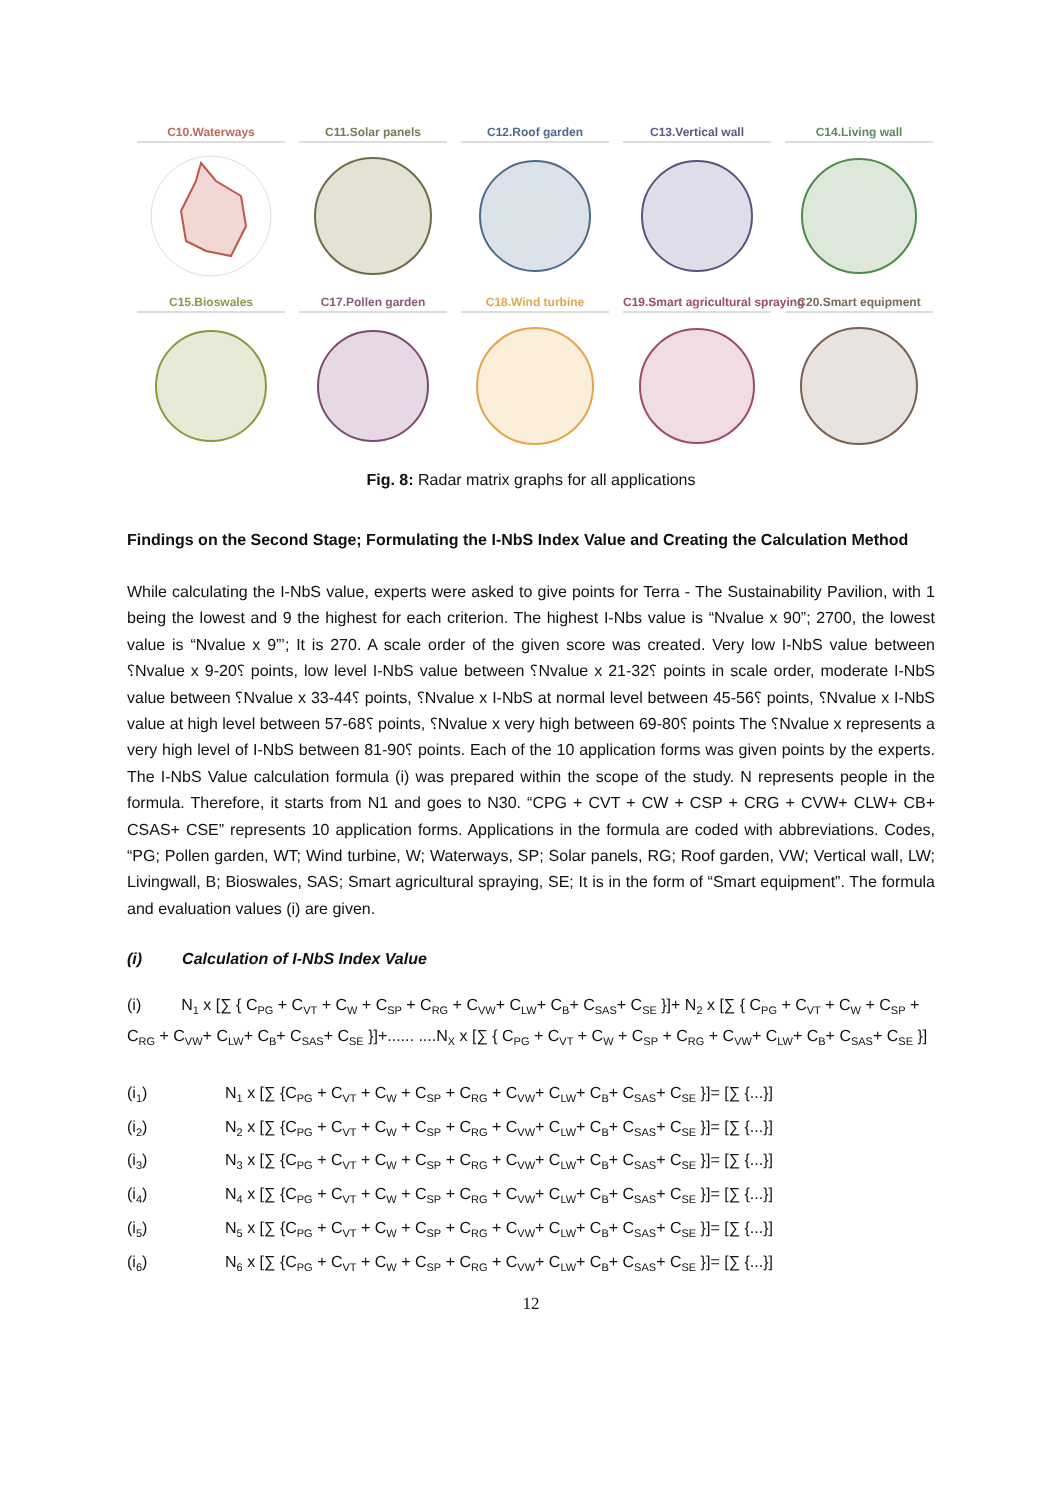C10.Waterways
C11.Solar panels
C12.Roof garden
C13.Vertical wall
C14.Living wall
C15.Bioswales
C17.Pollen garden
C18.Wind turbine
C19.Smart agricultural spraying
C20.Smart equipment
Fig. 8: Radar matrix graphs for all applications
Findings on the Second Stage; Formulating the I-NbS Index Value and Creating the Calculation Method
While calculating the I-NbS value, experts were asked to give points for Terra - The Sustainability Pavilion, with 1 being the lowest and 9 the highest for each criterion. The highest I-Nbs value is “Nvalue x 90”; 2700, the lowest value is “Nvalue x 9”’; It is 270. A scale order of the given score was created. Very low I-NbS value between ␦Nvalue x 9-20␦ points, low level I-NbS value between ␦Nvalue x 21-32␦ points in scale order, moderate I-NbS value between ␦Nvalue x 33-44␦ points, ␦Nvalue x I-NbS at normal level between 45-56␦ points, ␦Nvalue x I-NbS value at high level between 57-68␦ points, ␦Nvalue x very high between 69-80␦ points The ␦Nvalue x represents a very high level of I-NbS between 81-90␦ points. Each of the 10 application forms was given points by the experts. The I-NbS Value calculation formula (i) was prepared within the scope of the study. N represents people in the formula. Therefore, it starts from N1 and goes to N30. “CPG + CVT + CW + CSP + CRG + CVW+ CLW+ CB+ CSAS+ CSE” represents 10 application forms. Applications in the formula are coded with abbreviations. Codes, “PG; Pollen garden, WT; Wind turbine, W; Waterways, SP; Solar panels, RG; Roof garden, VW; Vertical wall, LW; Livingwall, B; Bioswales, SAS; Smart agricultural spraying, SE; It is in the form of “Smart equipment”. The formula and evaluation values (i) are given.
(i) Calculation of I-NbS Index Value
(i) N<sub>1</sub> x [∑ { C<sub>PG</sub> + C<sub>VT</sub> + C<sub>W</sub> + C<sub>SP</sub> + C<sub>RG</sub> + C<sub>VW</sub>+ C<sub>LW</sub>+ C<sub>B</sub>+ C<sub>SAS</sub>+ C<sub>SE</sub> }]+ N<sub>2</sub> x [∑ { C<sub>PG</sub> + C<sub>VT</sub> + C<sub>W</sub> + C<sub>SP</sub> + C<sub>RG</sub> + C<sub>VW</sub>+ C<sub>LW</sub>+ C<sub>B</sub>+ C<sub>SAS</sub>+ C<sub>SE</sub> }]+...... ....N<sub>X</sub> x [∑ { C<sub>PG</sub> + C<sub>VT</sub> + C<sub>W</sub> + C<sub>SP</sub> + C<sub>RG</sub> + C<sub>VW</sub>+ C<sub>LW</sub>+ C<sub>B</sub>+ C<sub>SAS</sub>+ C<sub>SE</sub> }]
(i<sub>1</sub>) N<sub>1</sub> x [∑ {C<sub>PG</sub> + C<sub>VT</sub> + C<sub>W</sub> + C<sub>SP</sub> + C<sub>RG</sub> + C<sub>VW</sub>+ C<sub>LW</sub>+ C<sub>B</sub>+ C<sub>SAS</sub>+ C<sub>SE</sub> }]= [∑ {...}]
(i<sub>2</sub>) N<sub>2</sub> x [∑ {C<sub>PG</sub> + C<sub>VT</sub> + C<sub>W</sub> + C<sub>SP</sub> + C<sub>RG</sub> + C<sub>VW</sub>+ C<sub>LW</sub>+ C<sub>B</sub>+ C<sub>SAS</sub>+ C<sub>SE</sub> }]= [∑ {...}]
(i<sub>3</sub>) N<sub>3</sub> x [∑ {C<sub>PG</sub> + C<sub>VT</sub> + C<sub>W</sub> + C<sub>SP</sub> + C<sub>RG</sub> + C<sub>VW</sub>+ C<sub>LW</sub>+ C<sub>B</sub>+ C<sub>SAS</sub>+ C<sub>SE</sub> }]= [∑ {...}]
(i<sub>4</sub>) N<sub>4</sub> x [∑ {C<sub>PG</sub> + C<sub>VT</sub> + C<sub>W</sub> + C<sub>SP</sub> + C<sub>RG</sub> + C<sub>VW</sub>+ C<sub>LW</sub>+ C<sub>B</sub>+ C<sub>SAS</sub>+ C<sub>SE</sub> }]= [∑ {...}]
(i<sub>5</sub>) N<sub>5</sub> x [∑ {C<sub>PG</sub> + C<sub>VT</sub> + C<sub>W</sub> + C<sub>SP</sub> + C<sub>RG</sub> + C<sub>VW</sub>+ C<sub>LW</sub>+ C<sub>B</sub>+ C<sub>SAS</sub>+ C<sub>SE</sub> }]= [∑ {...}]
(i<sub>6</sub>) N<sub>6</sub> x [∑ {C<sub>PG</sub> + C<sub>VT</sub> + C<sub>W</sub> + C<sub>SP</sub> + C<sub>RG</sub> + C<sub>VW</sub>+ C<sub>LW</sub>+ C<sub>B</sub>+ C<sub>SAS</sub>+ C<sub>SE</sub> }]= [∑ {...}]
12